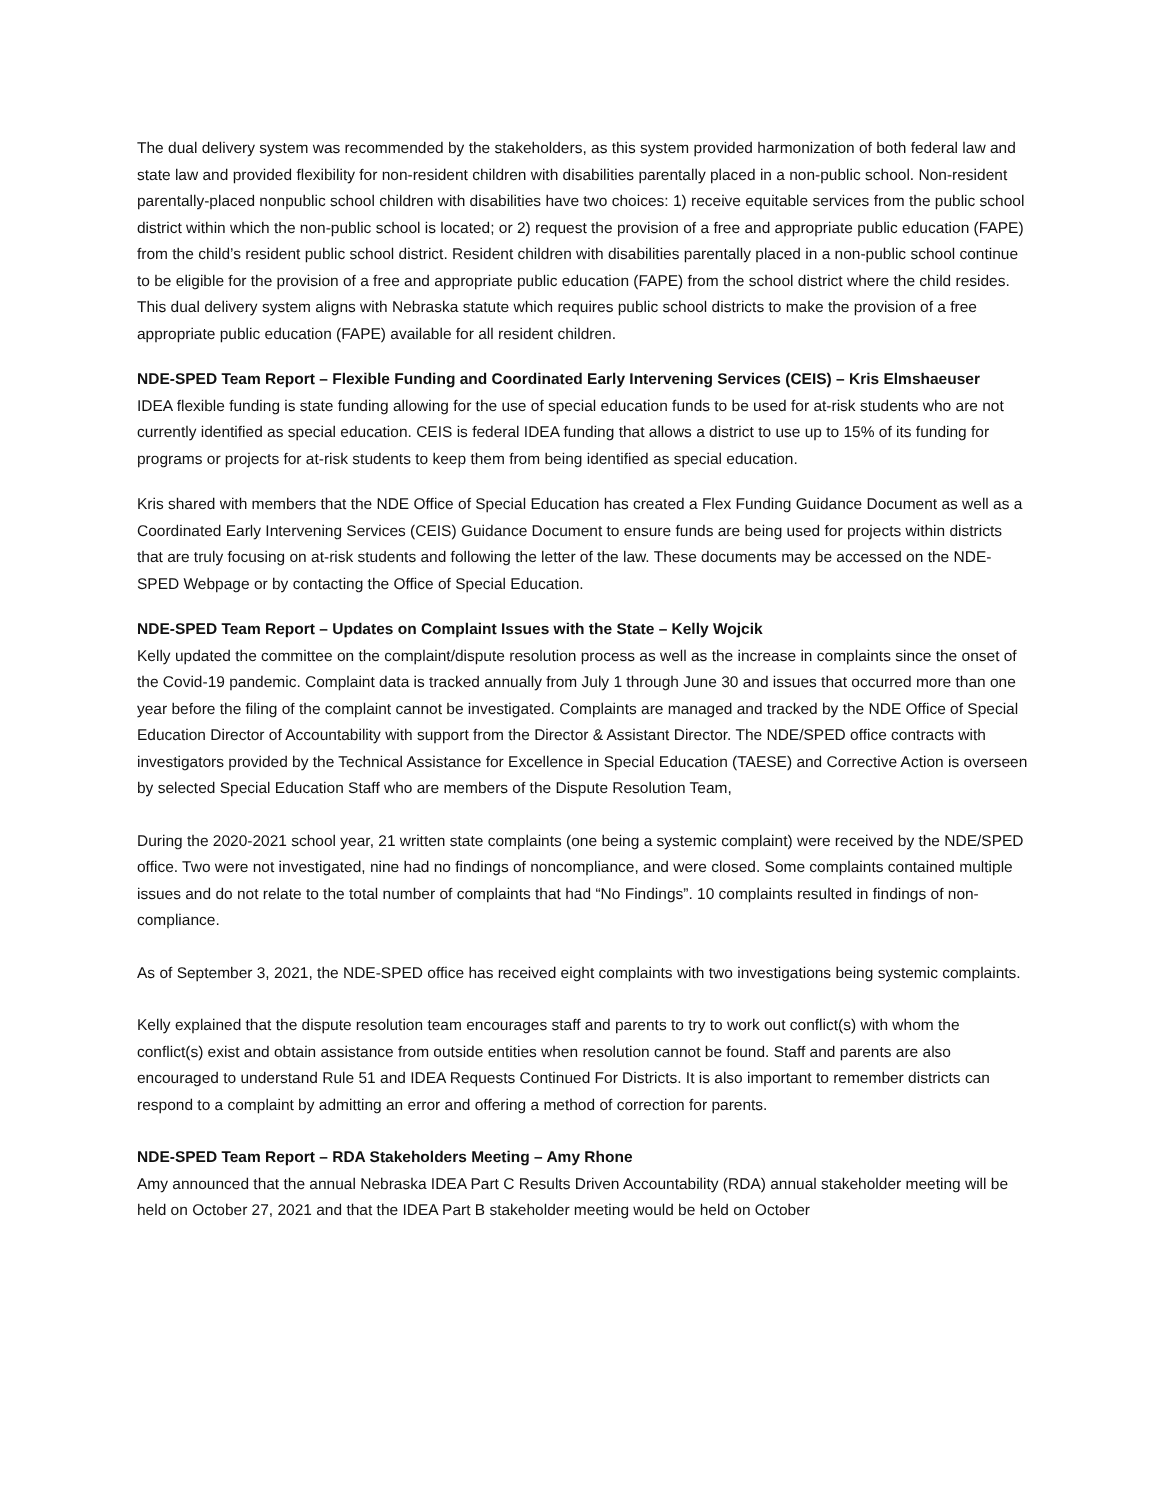The dual delivery system was recommended by the stakeholders, as this system provided harmonization of both federal law and state law and provided flexibility for non-resident children with disabilities parentally placed in a non-public school. Non-resident parentally-placed nonpublic school children with disabilities have two choices: 1) receive equitable services from the public school district within which the non-public school is located; or 2) request the provision of a free and appropriate public education (FAPE) from the child’s resident public school district. Resident children with disabilities parentally placed in a non-public school continue to be eligible for the provision of a free and appropriate public education (FAPE) from the school district where the child resides. This dual delivery system aligns with Nebraska statute which requires public school districts to make the provision of a free appropriate public education (FAPE) available for all resident children.
NDE-SPED Team Report – Flexible Funding and Coordinated Early Intervening Services (CEIS) – Kris Elmshaeuser
IDEA flexible funding is state funding allowing for the use of special education funds to be used for at-risk students who are not currently identified as special education. CEIS is federal IDEA funding that allows a district to use up to 15% of its funding for programs or projects for at-risk students to keep them from being identified as special education.
Kris shared with members that the NDE Office of Special Education has created a Flex Funding Guidance Document as well as a Coordinated Early Intervening Services (CEIS) Guidance Document to ensure funds are being used for projects within districts that are truly focusing on at-risk students and following the letter of the law. These documents may be accessed on the NDE-SPED Webpage or by contacting the Office of Special Education.
NDE-SPED Team Report – Updates on Complaint Issues with the State – Kelly Wojcik
Kelly updated the committee on the complaint/dispute resolution process as well as the increase in complaints since the onset of the Covid-19 pandemic. Complaint data is tracked annually from July 1 through June 30 and issues that occurred more than one year before the filing of the complaint cannot be investigated. Complaints are managed and tracked by the NDE Office of Special Education Director of Accountability with support from the Director & Assistant Director. The NDE/SPED office contracts with investigators provided by the Technical Assistance for Excellence in Special Education (TAESE) and Corrective Action is overseen by selected Special Education Staff who are members of the Dispute Resolution Team,
During the 2020-2021 school year, 21 written state complaints (one being a systemic complaint) were received by the NDE/SPED office. Two were not investigated, nine had no findings of noncompliance, and were closed. Some complaints contained multiple issues and do not relate to the total number of complaints that had “No Findings”. 10 complaints resulted in findings of non-compliance.
As of September 3, 2021, the NDE-SPED office has received eight complaints with two investigations being systemic complaints.
Kelly explained that the dispute resolution team encourages staff and parents to try to work out conflict(s) with whom the conflict(s) exist and obtain assistance from outside entities when resolution cannot be found. Staff and parents are also encouraged to understand Rule 51 and IDEA Requests Continued For Districts. It is also important to remember districts can respond to a complaint by admitting an error and offering a method of correction for parents.
NDE-SPED Team Report – RDA Stakeholders Meeting – Amy Rhone
Amy announced that the annual Nebraska IDEA Part C Results Driven Accountability (RDA) annual stakeholder meeting will be held on October 27, 2021 and that the IDEA Part B stakeholder meeting would be held on October